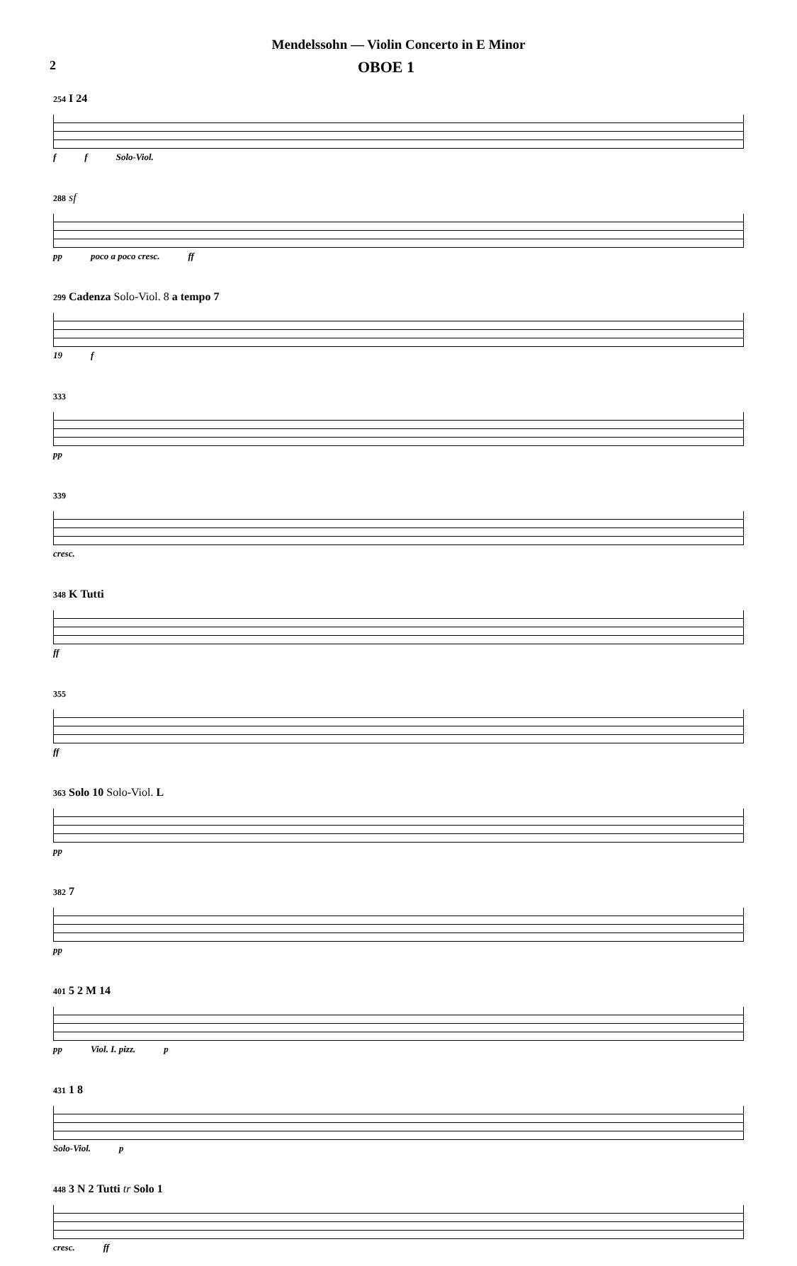Mendelssohn — Violin Concerto in E Minor
2 OBOE 1
254 I 24
f f Solo-Viol.
288 sf
pp poco a poco cresc. ff
299 Cadenza Solo-Viol. 8 a tempo 7
19 f
333
pp
339
cresc.
348 K Tutti
ff
355
ff
363 Solo 10 Solo-Viol. L
pp
382 7
pp
401 5 2 M 14
pp Viol. I. pizz. p
431 1 8
Solo-Viol. p
448 3 N 2 Tutti tr Solo 1
cresc. ff